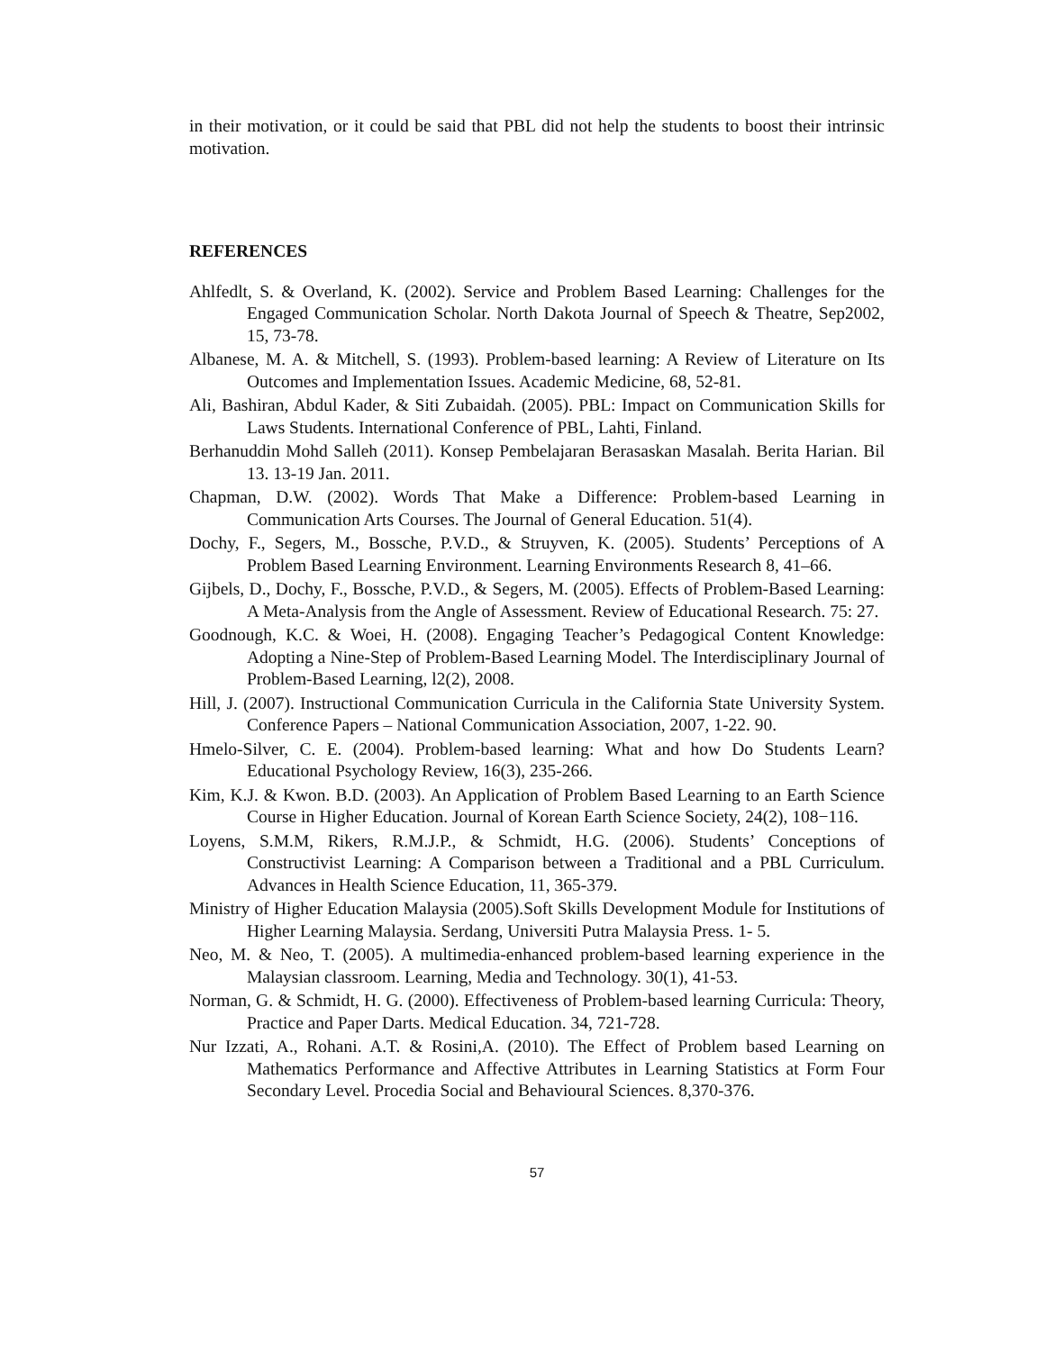in their motivation, or it could be said that PBL did not help the students to boost their intrinsic motivation.
REFERENCES
Ahlfedlt, S. & Overland, K. (2002). Service and Problem Based Learning: Challenges for the Engaged Communication Scholar. North Dakota Journal of Speech & Theatre, Sep2002, 15, 73-78.
Albanese, M. A. & Mitchell, S. (1993). Problem-based learning: A Review of Literature on Its Outcomes and Implementation Issues. Academic Medicine, 68, 52-81.
Ali, Bashiran, Abdul Kader, & Siti Zubaidah. (2005). PBL: Impact on Communication Skills for Laws Students. International Conference of PBL, Lahti, Finland.
Berhanuddin Mohd Salleh (2011). Konsep Pembelajaran Berasaskan Masalah. Berita Harian. Bil 13. 13-19 Jan. 2011.
Chapman, D.W. (2002). Words That Make a Difference: Problem-based Learning in Communication Arts Courses. The Journal of General Education. 51(4).
Dochy, F., Segers, M., Bossche, P.V.D., & Struyven, K. (2005). Students’ Perceptions of A Problem Based Learning Environment. Learning Environments Research 8, 41–66.
Gijbels, D., Dochy, F., Bossche, P.V.D., & Segers, M. (2005). Effects of Problem-Based Learning: A Meta-Analysis from the Angle of Assessment. Review of Educational Research. 75: 27.
Goodnough, K.C. & Woei, H. (2008). Engaging Teacher’s Pedagogical Content Knowledge: Adopting a Nine-Step of Problem-Based Learning Model. The Interdisciplinary Journal of Problem-Based Learning, l2(2), 2008.
Hill, J. (2007). Instructional Communication Curricula in the California State University System. Conference Papers – National Communication Association, 2007, 1-22. 90.
Hmelo-Silver, C. E. (2004). Problem-based learning: What and how Do Students Learn? Educational Psychology Review, 16(3), 235-266.
Kim, K.J. & Kwon. B.D. (2003). An Application of Problem Based Learning to an Earth Science Course in Higher Education. Journal of Korean Earth Science Society, 24(2), 108−116.
Loyens, S.M.M, Rikers, R.M.J.P., & Schmidt, H.G. (2006). Students’ Conceptions of Constructivist Learning: A Comparison between a Traditional and a PBL Curriculum. Advances in Health Science Education, 11, 365-379.
Ministry of Higher Education Malaysia (2005).Soft Skills Development Module for Institutions of Higher Learning Malaysia. Serdang, Universiti Putra Malaysia Press. 1- 5.
Neo, M. & Neo, T. (2005). A multimedia-enhanced problem-based learning experience in the Malaysian classroom. Learning, Media and Technology. 30(1), 41-53.
Norman, G. & Schmidt, H. G. (2000). Effectiveness of Problem-based learning Curricula: Theory, Practice and Paper Darts. Medical Education. 34, 721-728.
Nur Izzati, A., Rohani. A.T. & Rosini,A. (2010). The Effect of Problem based Learning on Mathematics Performance and Affective Attributes in Learning Statistics at Form Four Secondary Level. Procedia Social and Behavioural Sciences. 8,370-376.
57